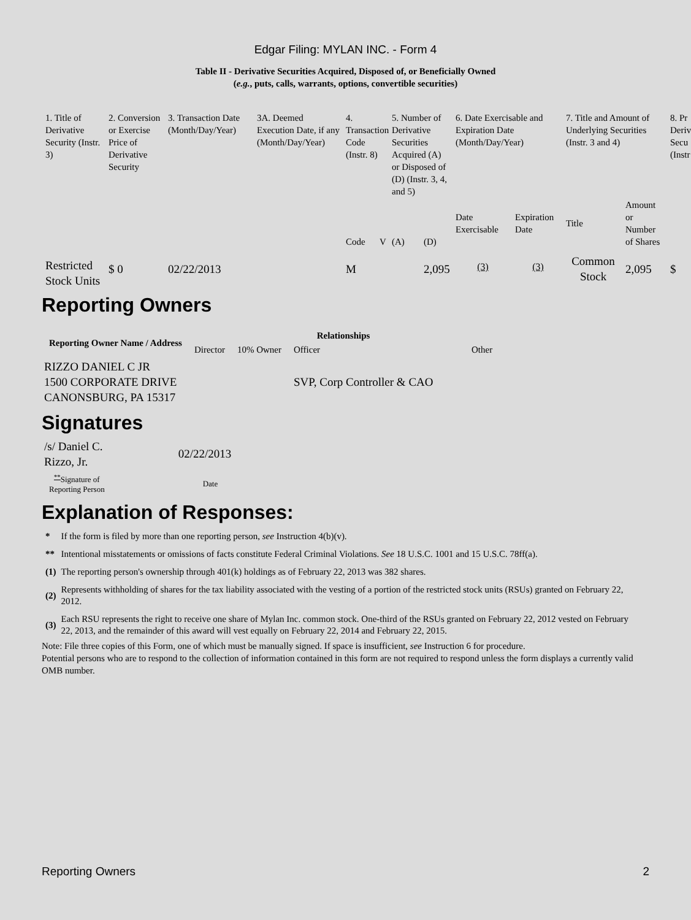Edgar Filing: MYLAN INC. - Form 4
Table II - Derivative Securities Acquired, Disposed of, or Beneficially Owned
(e.g., puts, calls, warrants, options, convertible securities)
| 1. Title of Derivative Security (Instr. 3) | 2. Conversion or Exercise Price of Derivative Security | 3. Transaction Date (Month/Day/Year) | 3A. Deemed Execution Date, if any (Month/Day/Year) | 4. Transaction Code (Instr. 8) | | 5. Number of Derivative Securities Acquired (A) or Disposed of (D) (Instr. 3, 4, and 5) | | 6. Date Exercisable and Expiration Date (Month/Day/Year) | | 7. Title and Amount of Underlying Securities (Instr. 3 and 4) | | 8. Pr Deriv Secu (Instr |
| --- | --- | --- | --- | --- | --- | --- | --- | --- | --- | --- | --- | --- |
| | | | | Code | V | (A) | (D) | Date Exercisable | Expiration Date | Title | Amount or Number of Shares | |
| Restricted Stock Units | $ 0 | 02/22/2013 | | M | | | 2,095 | <sup>(3)</sup> | <sup>(3)</sup> | Common Stock | 2,095 | $ |
Reporting Owners
| Reporting Owner Name / Address | Relationships | | | |
| --- | --- | --- | --- | --- |
| | Director | 10% Owner | Officer | Other |
| RIZZO DANIEL C JR 1500 CORPORATE DRIVE CANONSBURG, PA 15317 | | | SVP, Corp Controller & CAO | |
Signatures
| /s/ Daniel C. Rizzo, Jr. | 02/22/2013 |
| <sup>**</sup> Signature of Reporting Person | Date |
Explanation of Responses:
| * | If the form is filed by more than one reporting person, see Instruction 4(b)(v). |
| ** | Intentional misstatements or omissions of facts constitute Federal Criminal Violations. See 18 U.S.C. 1001 and 15 U.S.C. 78ff(a). |
| (1) | The reporting person's ownership through 401(k) holdings as of February 22, 2013 was 382 shares. |
| (2) | Represents withholding of shares for the tax liability associated with the vesting of a portion of the restricted stock units (RSUs) granted on February 22, 2012. |
| (3) | Each RSU represents the right to receive one share of Mylan Inc. common stock. One-third of the RSUs granted on February 22, 2012 vested on February 22, 2013, and the remainder of this award will vest equally on February 22, 2014 and February 22, 2015. |
Note: File three copies of this Form, one of which must be manually signed. If space is insufficient, see Instruction 6 for procedure.
Potential persons who are to respond to the collection of information contained in this form are not required to respond unless the form displays a currently valid OMB number.
Reporting Owners 2